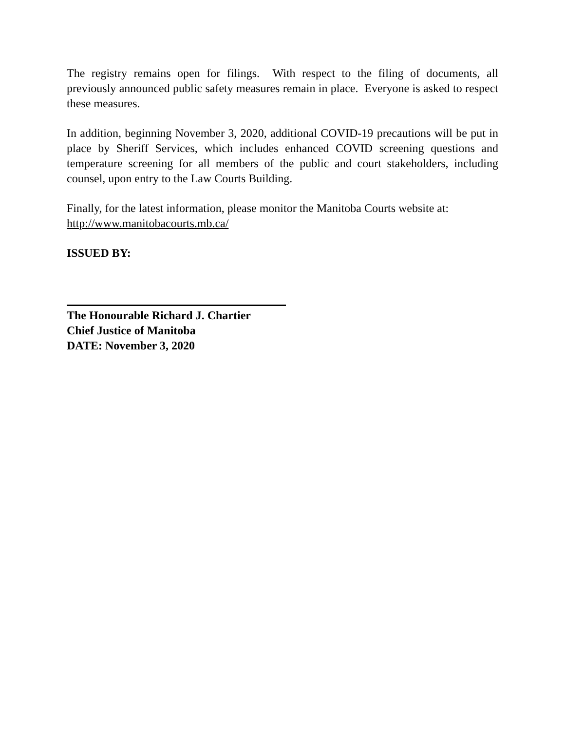The registry remains open for filings. With respect to the filing of documents, all previously announced public safety measures remain in place. Everyone is asked to respect these measures.
In addition, beginning November 3, 2020, additional COVID-19 precautions will be put in place by Sheriff Services, which includes enhanced COVID screening questions and temperature screening for all members of the public and court stakeholders, including counsel, upon entry to the Law Courts Building.
Finally, for the latest information, please monitor the Manitoba Courts website at: http://www.manitobacourts.mb.ca/
ISSUED BY:
The Honourable Richard J. Chartier
Chief Justice of Manitoba
DATE: November 3, 2020